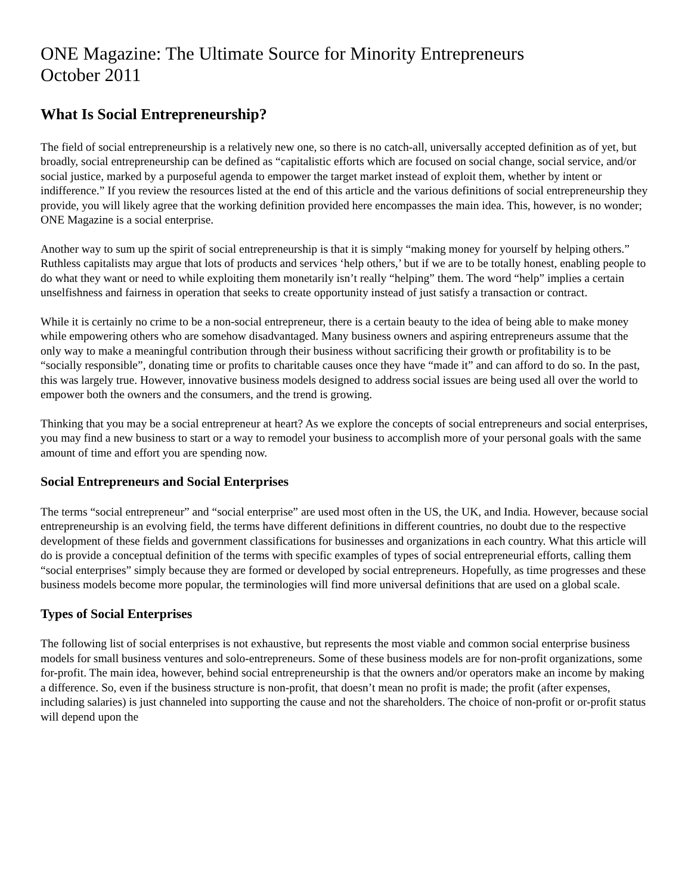ONE Magazine: The Ultimate Source for Minority Entrepreneurs
October 2011
What Is Social Entrepreneurship?
The field of social entrepreneurship is a relatively new one, so there is no catch-all, universally accepted definition as of yet, but broadly, social entrepreneurship can be defined as “capitalistic efforts which are focused on social change, social service, and/or social justice, marked by a purposeful agenda to empower the target market instead of exploit them, whether by intent or indifference.” If you review the resources listed at the end of this article and the various definitions of social entrepreneurship they provide, you will likely agree that the working definition provided here encompasses the main idea. This, however, is no wonder; ONE Magazine is a social enterprise.
Another way to sum up the spirit of social entrepreneurship is that it is simply “making money for yourself by helping others.” Ruthless capitalists may argue that lots of products and services ‘help others,’ but if we are to be totally honest, enabling people to do what they want or need to while exploiting them monetarily isn’t really “helping” them. The word “help” implies a certain unselfishness and fairness in operation that seeks to create opportunity instead of just satisfy a transaction or contract.
While it is certainly no crime to be a non-social entrepreneur, there is a certain beauty to the idea of being able to make money while empowering others who are somehow disadvantaged. Many business owners and aspiring entrepreneurs assume that the only way to make a meaningful contribution through their business without sacrificing their growth or profitability is to be “socially responsible”, donating time or profits to charitable causes once they have “made it” and can afford to do so. In the past, this was largely true. However, innovative business models designed to address social issues are being used all over the world to empower both the owners and the consumers, and the trend is growing.
Thinking that you may be a social entrepreneur at heart? As we explore the concepts of social entrepreneurs and social enterprises, you may find a new business to start or a way to remodel your business to accomplish more of your personal goals with the same amount of time and effort you are spending now.
Social Entrepreneurs and Social Enterprises
The terms “social entrepreneur” and “social enterprise” are used most often in the US, the UK, and India. However, because social entrepreneurship is an evolving field, the terms have different definitions in different countries, no doubt due to the respective development of these fields and government classifications for businesses and organizations in each country. What this article will do is provide a conceptual definition of the terms with specific examples of types of social entrepreneurial efforts, calling them “social enterprises” simply because they are formed or developed by social entrepreneurs. Hopefully, as time progresses and these business models become more popular, the terminologies will find more universal definitions that are used on a global scale.
Types of Social Enterprises
The following list of social enterprises is not exhaustive, but represents the most viable and common social enterprise business models for small business ventures and solo-entrepreneurs. Some of these business models are for non-profit organizations, some for-profit. The main idea, however, behind social entrepreneurship is that the owners and/or operators make an income by making a difference. So, even if the business structure is non-profit, that doesn’t mean no profit is made; the profit (after expenses, including salaries) is just channeled into supporting the cause and not the shareholders. The choice of non-profit or or-profit status will depend upon the